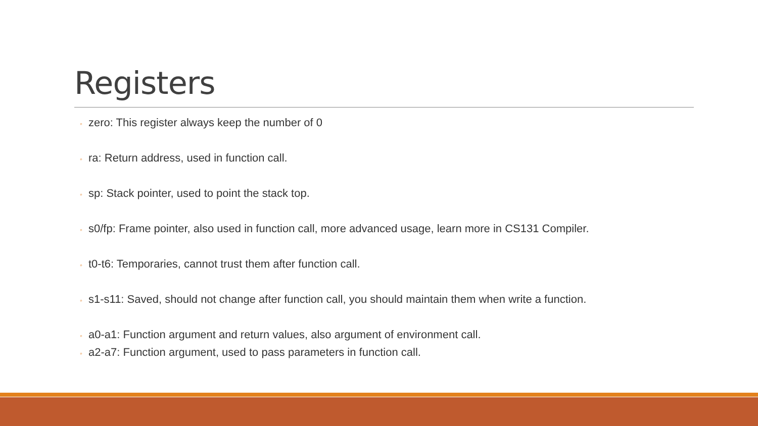Registers
◦ zero: This register always keep the number of 0
◦ ra: Return address, used in function call.
◦ sp: Stack pointer, used to point the stack top.
◦ s0/fp: Frame pointer, also used in function call, more advanced usage, learn more in CS131 Compiler.
◦ t0-t6: Temporaries, cannot trust them after function call.
◦ s1-s11: Saved, should not change after function call, you should maintain them when write a function.
◦ a0-a1: Function argument and return values, also argument of environment call.
◦ a2-a7: Function argument, used to pass parameters in function call.